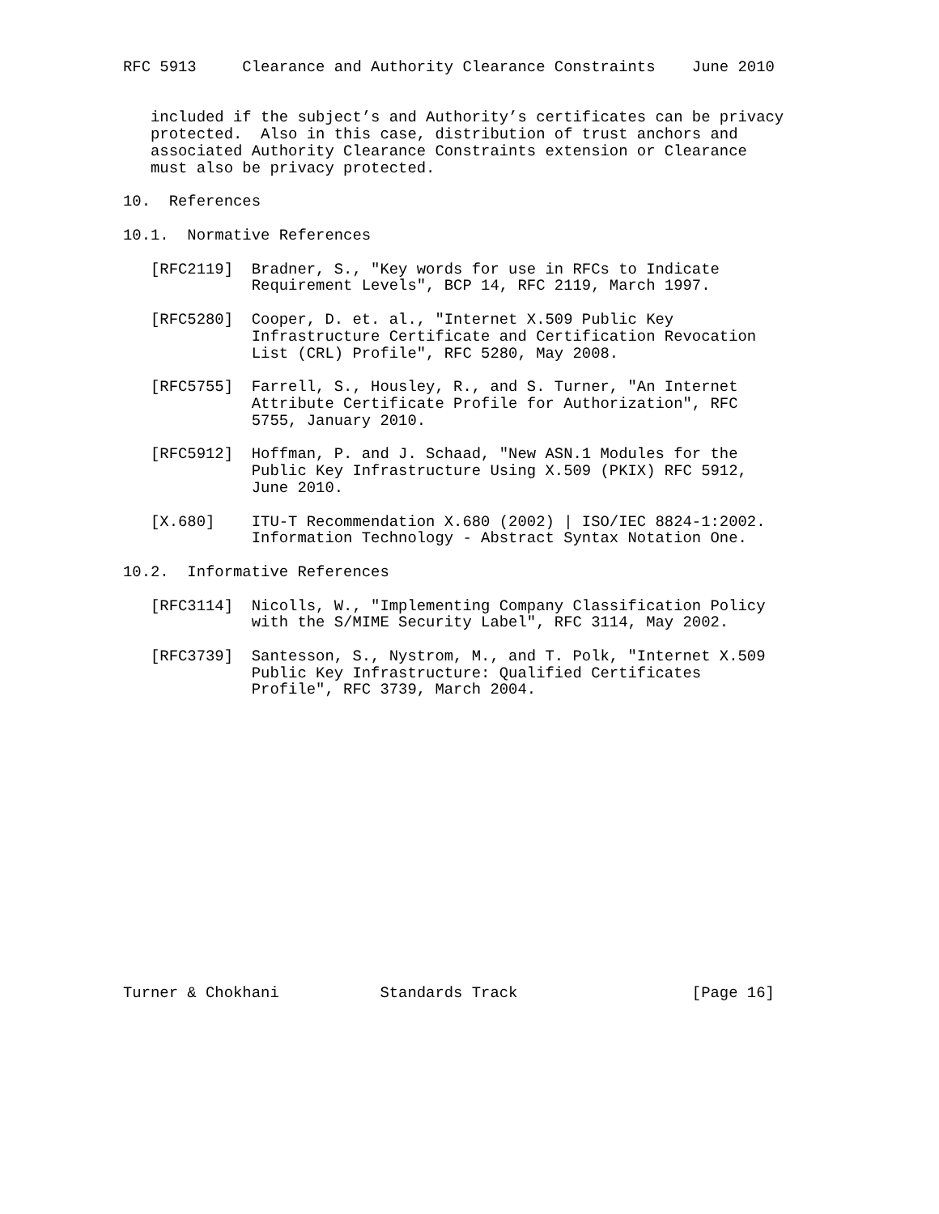RFC 5913     Clearance and Authority Clearance Constraints    June 2010


   included if the subject’s and Authority’s certificates can be privacy
   protected.  Also in this case, distribution of trust anchors and
   associated Authority Clearance Constraints extension or Clearance
   must also be privacy protected.

10.  References

10.1.  Normative References

   [RFC2119]  Bradner, S., "Key words for use in RFCs to Indicate
              Requirement Levels", BCP 14, RFC 2119, March 1997.

   [RFC5280]  Cooper, D. et. al., "Internet X.509 Public Key
              Infrastructure Certificate and Certification Revocation
              List (CRL) Profile", RFC 5280, May 2008.

   [RFC5755]  Farrell, S., Housley, R., and S. Turner, "An Internet
              Attribute Certificate Profile for Authorization", RFC
              5755, January 2010.

   [RFC5912]  Hoffman, P. and J. Schaad, "New ASN.1 Modules for the
              Public Key Infrastructure Using X.509 (PKIX) RFC 5912,
              June 2010.

   [X.680]    ITU-T Recommendation X.680 (2002) | ISO/IEC 8824-1:2002.
              Information Technology - Abstract Syntax Notation One.

10.2.  Informative References

   [RFC3114]  Nicolls, W., "Implementing Company Classification Policy
              with the S/MIME Security Label", RFC 3114, May 2002.

   [RFC3739]  Santesson, S., Nystrom, M., and T. Polk, "Internet X.509
              Public Key Infrastructure: Qualified Certificates
              Profile", RFC 3739, March 2004.

















Turner & Chokhani           Standards Track                   [Page 16]